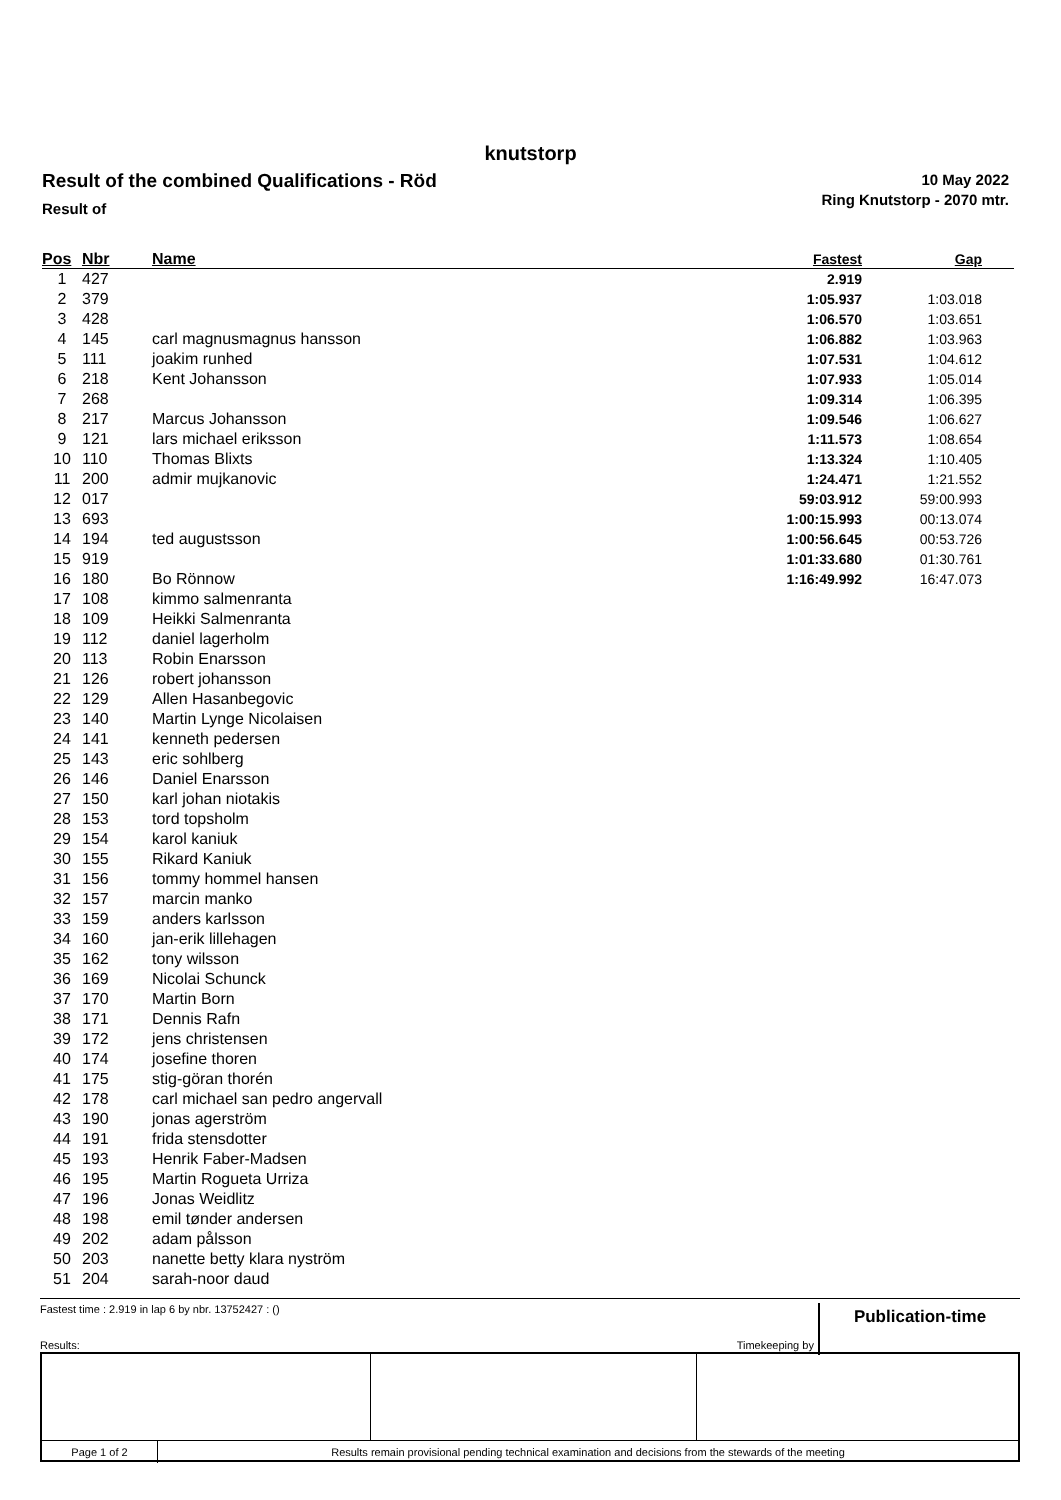knutstorp
Result of the combined Qualifications - Röd
Result of
10 May 2022
Ring Knutstorp - 2070 mtr.
| Pos | Nbr | Name | Fastest | Gap |
| --- | --- | --- | --- | --- |
| 1 | 427 | | 2.919 | |
| 2 | 379 | | 1:05.937 | 1:03.018 |
| 3 | 428 | | 1:06.570 | 1:03.651 |
| 4 | 145 | carl magnusmagnus hansson | 1:06.882 | 1:03.963 |
| 5 | 111 | joakim runhed | 1:07.531 | 1:04.612 |
| 6 | 218 | Kent Johansson | 1:07.933 | 1:05.014 |
| 7 | 268 | | 1:09.314 | 1:06.395 |
| 8 | 217 | Marcus Johansson | 1:09.546 | 1:06.627 |
| 9 | 121 | lars michael eriksson | 1:11.573 | 1:08.654 |
| 10 | 110 | Thomas Blixts | 1:13.324 | 1:10.405 |
| 11 | 200 | admir mujkanovic | 1:24.471 | 1:21.552 |
| 12 | 017 | | 59:03.912 | 59:00.993 |
| 13 | 693 | | 1:00:15.993 | 00:13.074 |
| 14 | 194 | ted augustsson | 1:00:56.645 | 00:53.726 |
| 15 | 919 | | 1:01:33.680 | 01:30.761 |
| 16 | 180 | Bo Rönnow | 1:16:49.992 | 16:47.073 |
| 17 | 108 | kimmo salmenranta | | |
| 18 | 109 | Heikki Salmenranta | | |
| 19 | 112 | daniel lagerholm | | |
| 20 | 113 | Robin Enarsson | | |
| 21 | 126 | robert johansson | | |
| 22 | 129 | Allen Hasanbegovic | | |
| 23 | 140 | Martin Lynge Nicolaisen | | |
| 24 | 141 | kenneth pedersen | | |
| 25 | 143 | eric sohlberg | | |
| 26 | 146 | Daniel Enarsson | | |
| 27 | 150 | karl johan niotakis | | |
| 28 | 153 | tord topsholm | | |
| 29 | 154 | karol kaniuk | | |
| 30 | 155 | Rikard Kaniuk | | |
| 31 | 156 | tommy hommel hansen | | |
| 32 | 157 | marcin manko | | |
| 33 | 159 | anders karlsson | | |
| 34 | 160 | jan-erik lillehagen | | |
| 35 | 162 | tony wilsson | | |
| 36 | 169 | Nicolai Schunck | | |
| 37 | 170 | Martin Born | | |
| 38 | 171 | Dennis Rafn | | |
| 39 | 172 | jens christensen | | |
| 40 | 174 | josefine thoren | | |
| 41 | 175 | stig-göran thorén | | |
| 42 | 178 | carl michael san pedro angervall | | |
| 43 | 190 | jonas agerström | | |
| 44 | 191 | frida stensdotter | | |
| 45 | 193 | Henrik Faber-Madsen | | |
| 46 | 195 | Martin Rogueta Urriza | | |
| 47 | 196 | Jonas Weidlitz | | |
| 48 | 198 | emil tønder andersen | | |
| 49 | 202 | adam pålsson | | |
| 50 | 203 | nanette betty klara nyström | | |
| 51 | 204 | sarah-noor daud | | |
Fastest time : 2.919 in lap 6 by nbr. 13752427 : () Publication-time
Results: Timekeeping by :
Page 1 of 2 Results remain provisional pending technical examination and decisions from the stewards of the meeting